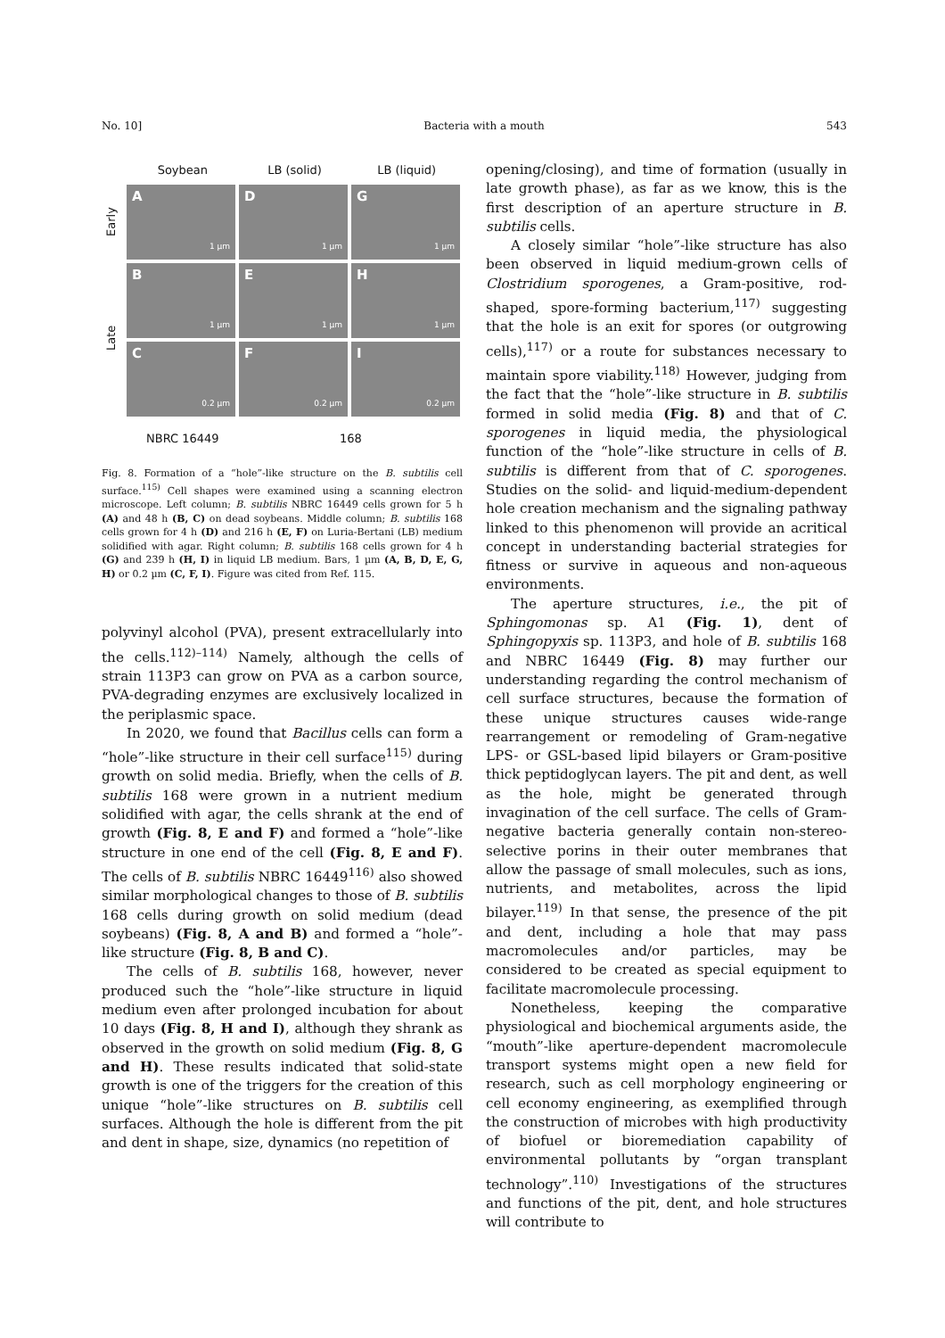No. 10] Bacteria with a mouth 543
Soybean LB (solid) LB (liquid)
Early
Late
A
1 µm
D
1 µm
G
1 µm
B
1 µm
E
1 µm
H
1 µm
C
0.2 µm
F
0.2 µm
I
0.2 µm
NBRC 16449 168
Fig. 8. Formation of a “hole”-like structure on the B. subtilis cell surface.<sup>115)</sup> Cell shapes were examined using a scanning electron microscope. Left column; B. subtilis NBRC 16449 cells grown for 5 h (A) and 48 h (B, C) on dead soybeans. Middle column; B. subtilis 168 cells grown for 4 h (D) and 216 h (E, F) on Luria-Bertani (LB) medium solidified with agar. Right column; B. subtilis 168 cells grown for 4 h (G) and 239 h (H, I) in liquid LB medium. Bars, 1 µm (A, B, D, E, G, H) or 0.2 µm (C, F, I). Figure was cited from Ref. 115.
polyvinyl alcohol (PVA), present extracellularly into the cells.<sup>112)–114)</sup> Namely, although the cells of strain 113P3 can grow on PVA as a carbon source, PVA-degrading enzymes are exclusively localized in the periplasmic space.
In 2020, we found that Bacillus cells can form a “hole”-like structure in their cell surface<sup>115)</sup> during growth on solid media. Briefly, when the cells of B. subtilis 168 were grown in a nutrient medium solidified with agar, the cells shrank at the end of growth (Fig. 8, E and F) and formed a “hole”-like structure in one end of the cell (Fig. 8, E and F). The cells of B. subtilis NBRC 16449<sup>116)</sup> also showed similar morphological changes to those of B. subtilis 168 cells during growth on solid medium (dead soybeans) (Fig. 8, A and B) and formed a “hole”-like structure (Fig. 8, B and C).
The cells of B. subtilis 168, however, never produced such the “hole”-like structure in liquid medium even after prolonged incubation for about 10 days (Fig. 8, H and I), although they shrank as observed in the growth on solid medium (Fig. 8, G and H). These results indicated that solid-state growth is one of the triggers for the creation of this unique “hole”-like structures on B. subtilis cell surfaces. Although the hole is different from the pit and dent in shape, size, dynamics (no repetition of
opening/closing), and time of formation (usually in late growth phase), as far as we know, this is the first description of an aperture structure in B. subtilis cells.
A closely similar “hole”-like structure has also been observed in liquid medium-grown cells of Clostridium sporogenes, a Gram-positive, rod-shaped, spore-forming bacterium,<sup>117)</sup> suggesting that the hole is an exit for spores (or outgrowing cells),<sup>117)</sup> or a route for substances necessary to maintain spore viability.<sup>118)</sup> However, judging from the fact that the “hole”-like structure in B. subtilis formed in solid media (Fig. 8) and that of C. sporogenes in liquid media, the physiological function of the “hole”-like structure in cells of B. subtilis is different from that of C. sporogenes. Studies on the solid- and liquid-medium-dependent hole creation mechanism and the signaling pathway linked to this phenomenon will provide an acritical concept in understanding bacterial strategies for fitness or survive in aqueous and non-aqueous environments.
The aperture structures, i.e., the pit of Sphingomonas sp. A1 (Fig. 1), dent of Sphingopyxis sp. 113P3, and hole of B. subtilis 168 and NBRC 16449 (Fig. 8) may further our understanding regarding the control mechanism of cell surface structures, because the formation of these unique structures causes wide-range rearrangement or remodeling of Gram-negative LPS- or GSL-based lipid bilayers or Gram-positive thick peptidoglycan layers. The pit and dent, as well as the hole, might be generated through invagination of the cell surface. The cells of Gram-negative bacteria generally contain non-stereo-selective porins in their outer membranes that allow the passage of small molecules, such as ions, nutrients, and metabolites, across the lipid bilayer.<sup>119)</sup> In that sense, the presence of the pit and dent, including a hole that may pass macromolecules and/or particles, may be considered to be created as special equipment to facilitate macromolecule processing.
Nonetheless, keeping the comparative physiological and biochemical arguments aside, the “mouth”-like aperture-dependent macromolecule transport systems might open a new field for research, such as cell morphology engineering or cell economy engineering, as exemplified through the construction of microbes with high productivity of biofuel or bioremediation capability of environmental pollutants by “organ transplant technology”.<sup>110)</sup> Investigations of the structures and functions of the pit, dent, and hole structures will contribute to